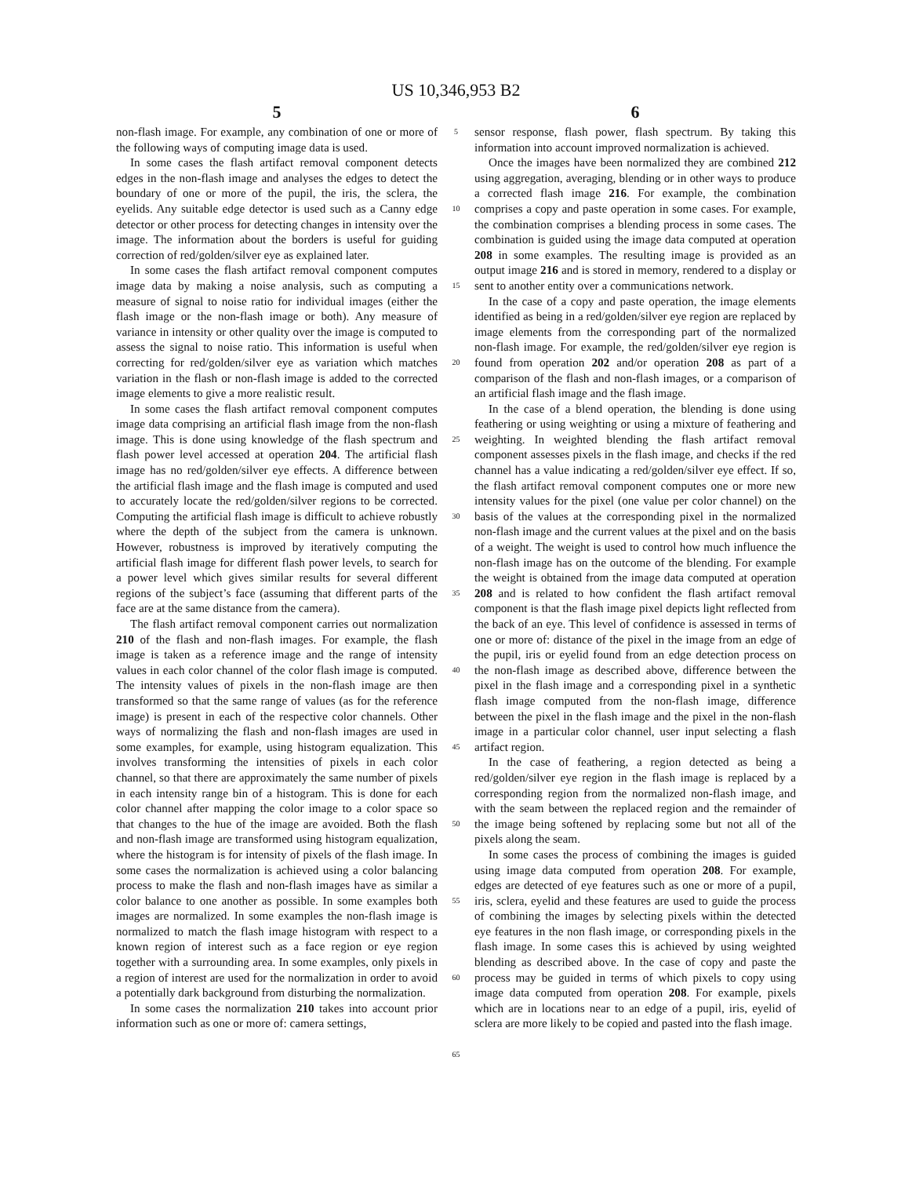US 10,346,953 B2
5
non-flash image. For example, any combination of one or more of the following ways of computing image data is used.
In some cases the flash artifact removal component detects edges in the non-flash image and analyses the edges to detect the boundary of one or more of the pupil, the iris, the sclera, the eyelids. Any suitable edge detector is used such as a Canny edge detector or other process for detecting changes in intensity over the image. The information about the borders is useful for guiding correction of red/golden/silver eye as explained later.
In some cases the flash artifact removal component computes image data by making a noise analysis, such as computing a measure of signal to noise ratio for individual images (either the flash image or the non-flash image or both). Any measure of variance in intensity or other quality over the image is computed to assess the signal to noise ratio. This information is useful when correcting for red/golden/silver eye as variation which matches variation in the flash or non-flash image is added to the corrected image elements to give a more realistic result.
In some cases the flash artifact removal component computes image data comprising an artificial flash image from the non-flash image. This is done using knowledge of the flash spectrum and flash power level accessed at operation 204. The artificial flash image has no red/golden/silver eye effects. A difference between the artificial flash image and the flash image is computed and used to accurately locate the red/golden/silver regions to be corrected. Computing the artificial flash image is difficult to achieve robustly where the depth of the subject from the camera is unknown. However, robustness is improved by iteratively computing the artificial flash image for different flash power levels, to search for a power level which gives similar results for several different regions of the subject’s face (assuming that different parts of the face are at the same distance from the camera).
The flash artifact removal component carries out normalization 210 of the flash and non-flash images. For example, the flash image is taken as a reference image and the range of intensity values in each color channel of the color flash image is computed. The intensity values of pixels in the non-flash image are then transformed so that the same range of values (as for the reference image) is present in each of the respective color channels. Other ways of normalizing the flash and non-flash images are used in some examples, for example, using histogram equalization. This involves transforming the intensities of pixels in each color channel, so that there are approximately the same number of pixels in each intensity range bin of a histogram. This is done for each color channel after mapping the color image to a color space so that changes to the hue of the image are avoided. Both the flash and non-flash image are transformed using histogram equalization, where the histogram is for intensity of pixels of the flash image. In some cases the normalization is achieved using a color balancing process to make the flash and non-flash images have as similar a color balance to one another as possible. In some examples both images are normalized. In some examples the non-flash image is normalized to match the flash image histogram with respect to a known region of interest such as a face region or eye region together with a surrounding area. In some examples, only pixels in a region of interest are used for the normalization in order to avoid a potentially dark background from disturbing the normalization.
In some cases the normalization 210 takes into account prior information such as one or more of: camera settings,
5
10
15
20
25
30
35
40
45
50
55
60
65
6
sensor response, flash power, flash spectrum. By taking this information into account improved normalization is achieved.
Once the images have been normalized they are combined 212 using aggregation, averaging, blending or in other ways to produce a corrected flash image 216. For example, the combination comprises a copy and paste operation in some cases. For example, the combination comprises a blending process in some cases. The combination is guided using the image data computed at operation 208 in some examples. The resulting image is provided as an output image 216 and is stored in memory, rendered to a display or sent to another entity over a communications network.
In the case of a copy and paste operation, the image elements identified as being in a red/golden/silver eye region are replaced by image elements from the corresponding part of the normalized non-flash image. For example, the red/golden/silver eye region is found from operation 202 and/or operation 208 as part of a comparison of the flash and non-flash images, or a comparison of an artificial flash image and the flash image.
In the case of a blend operation, the blending is done using feathering or using weighting or using a mixture of feathering and weighting. In weighted blending the flash artifact removal component assesses pixels in the flash image, and checks if the red channel has a value indicating a red/golden/silver eye effect. If so, the flash artifact removal component computes one or more new intensity values for the pixel (one value per color channel) on the basis of the values at the corresponding pixel in the normalized non-flash image and the current values at the pixel and on the basis of a weight. The weight is used to control how much influence the non-flash image has on the outcome of the blending. For example the weight is obtained from the image data computed at operation 208 and is related to how confident the flash artifact removal component is that the flash image pixel depicts light reflected from the back of an eye. This level of confidence is assessed in terms of one or more of: distance of the pixel in the image from an edge of the pupil, iris or eyelid found from an edge detection process on the non-flash image as described above, difference between the pixel in the flash image and a corresponding pixel in a synthetic flash image computed from the non-flash image, difference between the pixel in the flash image and the pixel in the non-flash image in a particular color channel, user input selecting a flash artifact region.
In the case of feathering, a region detected as being a red/golden/silver eye region in the flash image is replaced by a corresponding region from the normalized non-flash image, and with the seam between the replaced region and the remainder of the image being softened by replacing some but not all of the pixels along the seam.
In some cases the process of combining the images is guided using image data computed from operation 208. For example, edges are detected of eye features such as one or more of a pupil, iris, sclera, eyelid and these features are used to guide the process of combining the images by selecting pixels within the detected eye features in the non flash image, or corresponding pixels in the flash image. In some cases this is achieved by using weighted blending as described above. In the case of copy and paste the process may be guided in terms of which pixels to copy using image data computed from operation 208. For example, pixels which are in locations near to an edge of a pupil, iris, eyelid of sclera are more likely to be copied and pasted into the flash image.